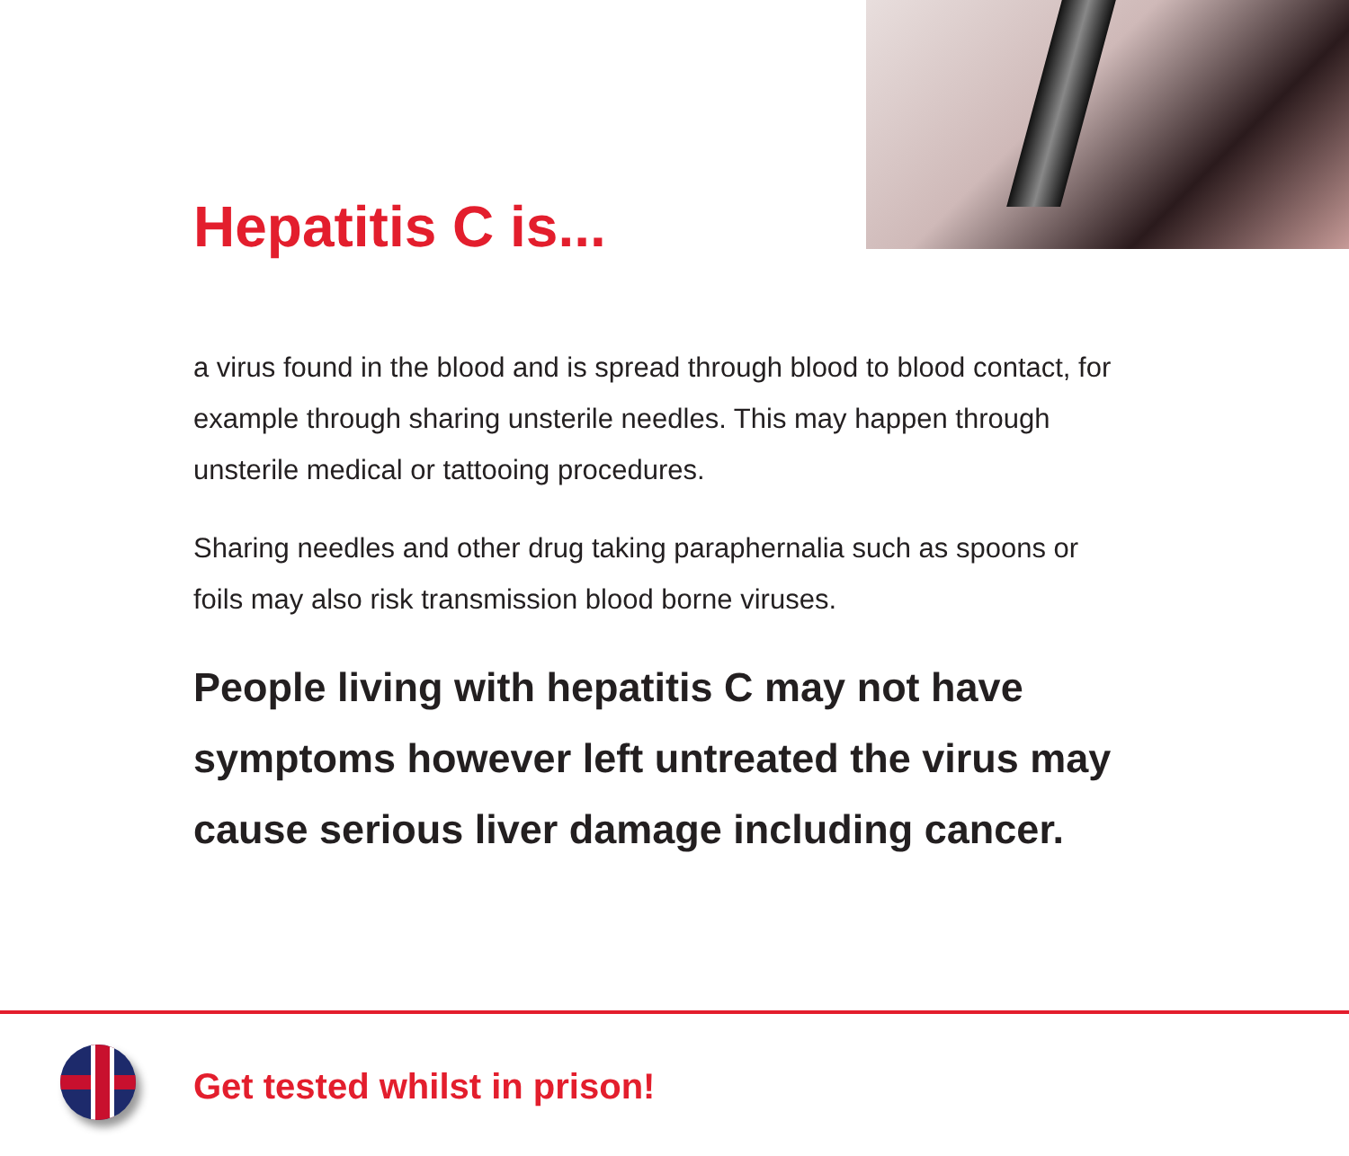Hepatitis C is...
a virus found in the blood and is spread through blood to blood contact, for example through sharing unsterile needles. This may happen through unsterile medical or tattooing procedures.
Sharing needles and other drug taking paraphernalia such as spoons or foils may also risk transmission blood borne viruses.
People living with hepatitis C may not have symptoms however left untreated the virus may cause serious liver damage including cancer.
Get tested whilst in prison!